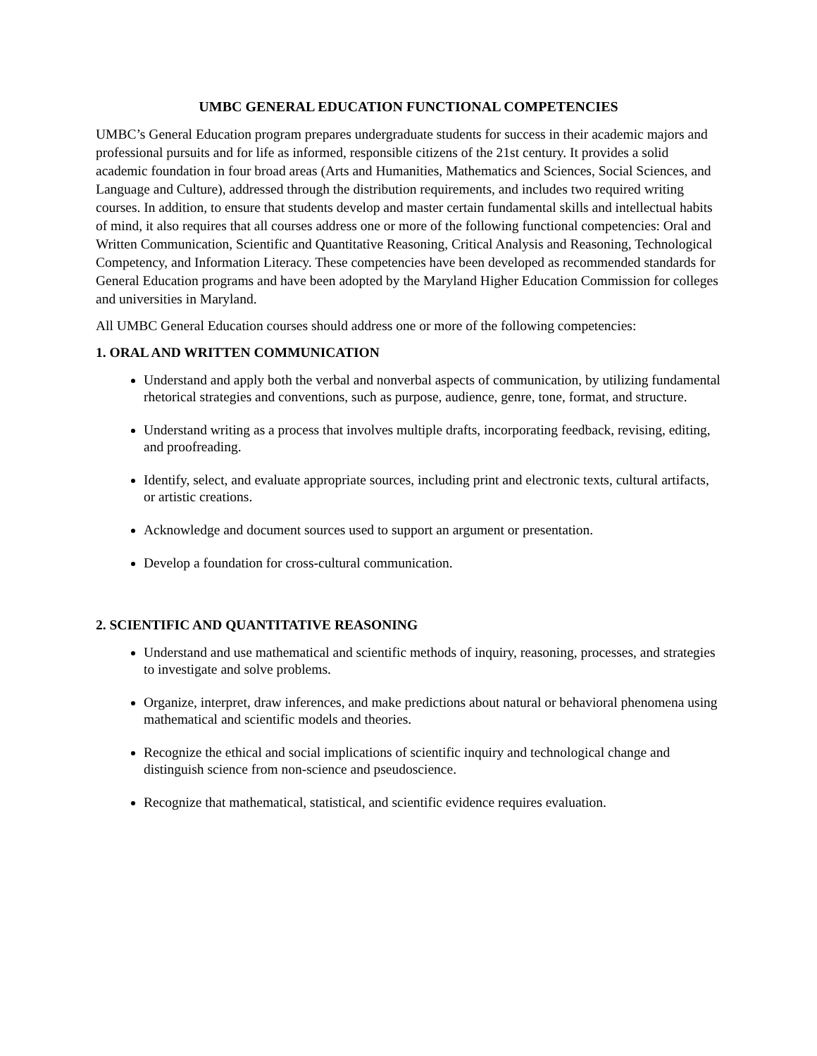UMBC GENERAL EDUCATION FUNCTIONAL COMPETENCIES
UMBC’s General Education program prepares undergraduate students for success in their academic majors and professional pursuits and for life as informed, responsible citizens of the 21st century. It provides a solid academic foundation in four broad areas (Arts and Humanities, Mathematics and Sciences, Social Sciences, and Language and Culture), addressed through the distribution requirements, and includes two required writing courses. In addition, to ensure that students develop and master certain fundamental skills and intellectual habits of mind, it also requires that all courses address one or more of the following functional competencies: Oral and Written Communication, Scientific and Quantitative Reasoning, Critical Analysis and Reasoning, Technological Competency, and Information Literacy. These competencies have been developed as recommended standards for General Education programs and have been adopted by the Maryland Higher Education Commission for colleges and universities in Maryland.
All UMBC General Education courses should address one or more of the following competencies:
1. ORAL AND WRITTEN COMMUNICATION
Understand and apply both the verbal and nonverbal aspects of communication, by utilizing fundamental rhetorical strategies and conventions, such as purpose, audience, genre, tone, format, and structure.
Understand writing as a process that involves multiple drafts, incorporating feedback, revising, editing, and proofreading.
Identify, select, and evaluate appropriate sources, including print and electronic texts, cultural artifacts, or artistic creations.
Acknowledge and document sources used to support an argument or presentation.
Develop a foundation for cross-cultural communication.
2. SCIENTIFIC AND QUANTITATIVE REASONING
Understand and use mathematical and scientific methods of inquiry, reasoning, processes, and strategies to investigate and solve problems.
Organize, interpret, draw inferences, and make predictions about natural or behavioral phenomena using mathematical and scientific models and theories.
Recognize the ethical and social implications of scientific inquiry and technological change and distinguish science from non-science and pseudoscience.
Recognize that mathematical, statistical, and scientific evidence requires evaluation.